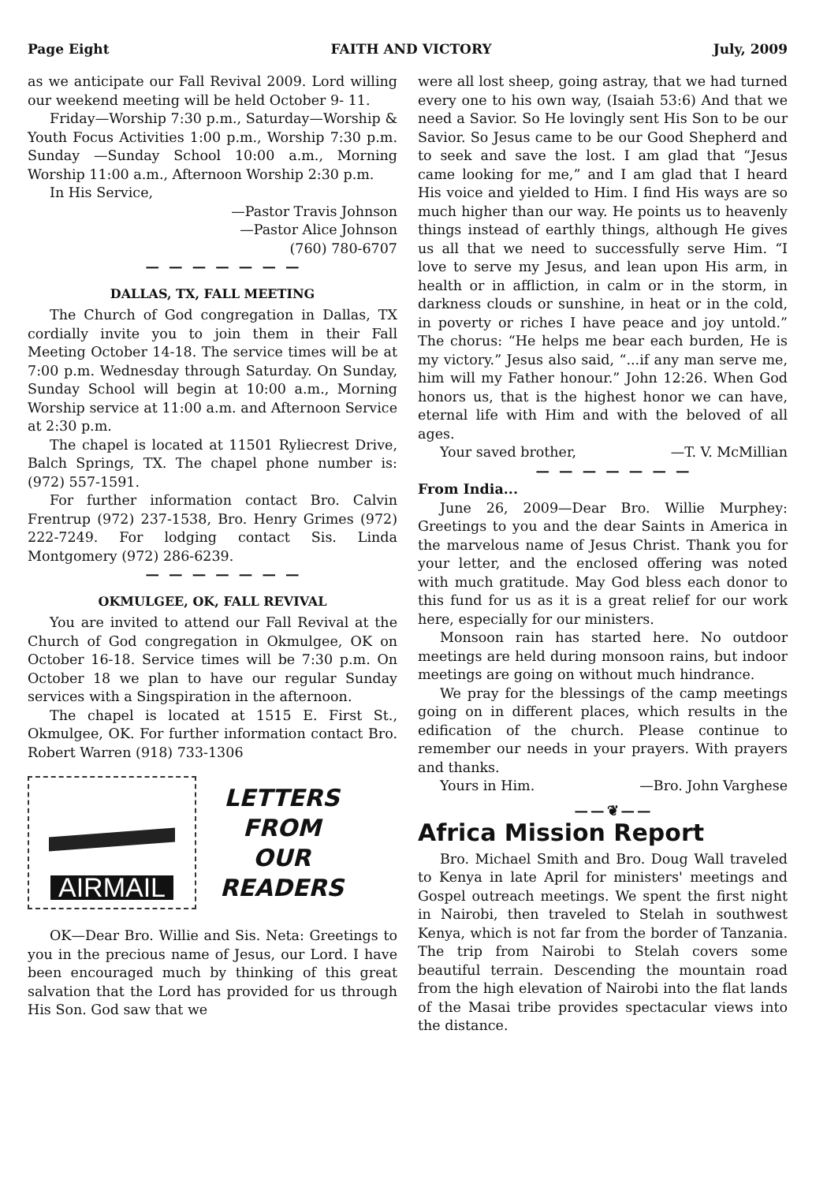Page Eight FAITH AND VICTORY July, 2009
as we anticipate our Fall Revival 2009. Lord willing our weekend meeting will be held October 9- 11.
Friday—Worship 7:30 p.m., Saturday—Worship & Youth Focus Activities 1:00 p.m., Worship 7:30 p.m. Sunday —Sunday School 10:00 a.m., Morning Worship 11:00 a.m., Afternoon Worship 2:30 p.m.
In His Service,
—Pastor Travis Johnson
—Pastor Alice Johnson
(760) 780-6707
— — — — — — —
DALLAS, TX, FALL MEETING
The Church of God congregation in Dallas, TX cordially invite you to join them in their Fall Meeting October 14-18. The service times will be at 7:00 p.m. Wednesday through Saturday. On Sunday, Sunday School will begin at 10:00 a.m., Morning Worship service at 11:00 a.m. and Afternoon Service at 2:30 p.m.
The chapel is located at 11501 Ryliecrest Drive, Balch Springs, TX. The chapel phone number is: (972) 557-1591.
For further information contact Bro. Calvin Frentrup (972) 237-1538, Bro. Henry Grimes (972) 222-7249. For lodging contact Sis. Linda Montgomery (972) 286-6239.
— — — — — — —
OKMULGEE, OK, FALL REVIVAL
You are invited to attend our Fall Revival at the Church of God congregation in Okmulgee, OK on October 16-18. Service times will be 7:30 p.m. On October 18 we plan to have our regular Sunday services with a Singspiration in the afternoon.
The chapel is located at 1515 E. First St., Okmulgee, OK. For further information contact Bro. Robert Warren (918) 733-1306
AIRMAIL
LETTERS
FROM
OUR
READERS
OK—Dear Bro. Willie and Sis. Neta: Greetings to you in the precious name of Jesus, our Lord. I have been encouraged much by thinking of this great salvation that the Lord has provided for us through His Son. God saw that we
were all lost sheep, going astray, that we had turned every one to his own way, (Isaiah 53:6) And that we need a Savior. So He lovingly sent His Son to be our Savior. So Jesus came to be our Good Shepherd and to seek and save the lost. I am glad that “Jesus came looking for me,” and I am glad that I heard His voice and yielded to Him. I find His ways are so much higher than our way. He points us to heavenly things instead of earthly things, although He gives us all that we need to successfully serve Him. “I love to serve my Jesus, and lean upon His arm, in health or in affliction, in calm or in the storm, in darkness clouds or sunshine, in heat or in the cold, in poverty or riches I have peace and joy untold.” The chorus: “He helps me bear each burden, He is my victory.” Jesus also said, “...if any man serve me, him will my Father honour.” John 12:26. When God honors us, that is the highest honor we can have, eternal life with Him and with the beloved of all ages.
Your saved brother, —T. V. McMillian
— — — — — — —
From India...
June 26, 2009—Dear Bro. Willie Murphey: Greetings to you and the dear Saints in America in the marvelous name of Jesus Christ. Thank you for your letter, and the enclosed offering was noted with much gratitude. May God bless each donor to this fund for us as it is a great relief for our work here, especially for our ministers.
Monsoon rain has started here. No outdoor meetings are held during monsoon rains, but indoor meetings are going on without much hindrance.
We pray for the blessings of the camp meetings going on in different places, which results in the edification of the church. Please continue to remember our needs in your prayers. With prayers and thanks.
Yours in Him. —Bro. John Varghese
——❦——
Africa Mission Report
Bro. Michael Smith and Bro. Doug Wall traveled to Kenya in late April for ministers' meetings and Gospel outreach meetings. We spent the first night in Nairobi, then traveled to Stelah in southwest Kenya, which is not far from the border of Tanzania. The trip from Nairobi to Stelah covers some beautiful terrain. Descending the mountain road from the high elevation of Nairobi into the flat lands of the Masai tribe provides spectacular views into the distance.